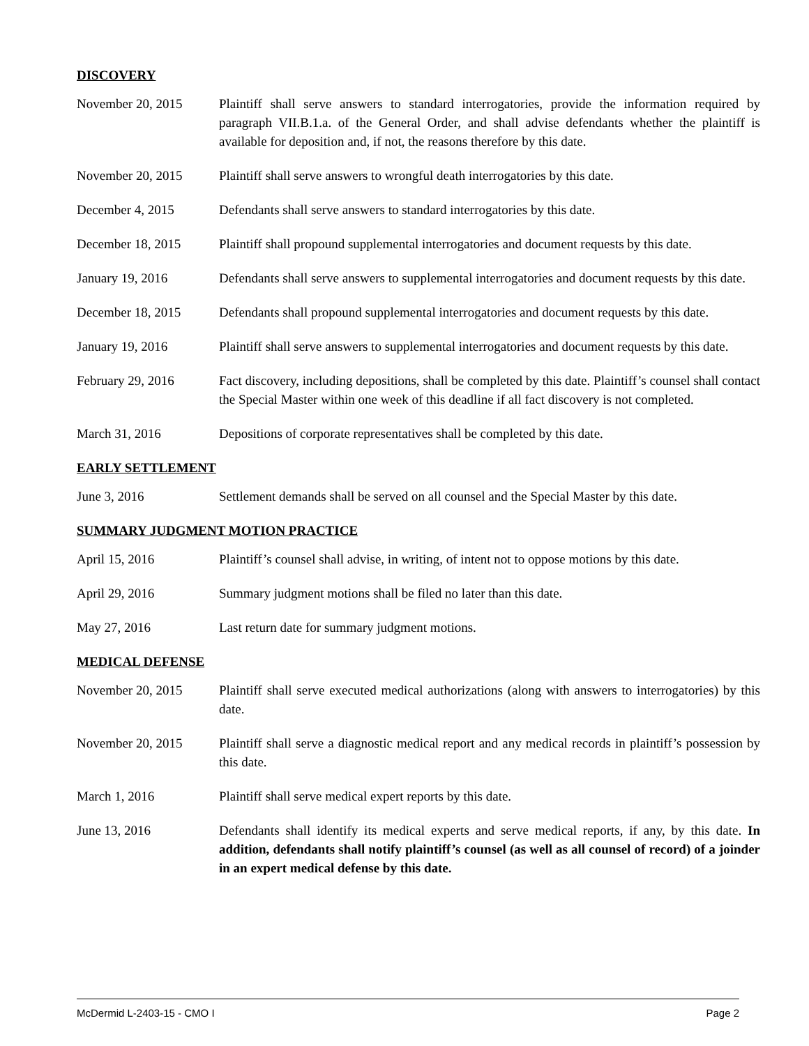DISCOVERY
November 20, 2015 Plaintiff shall serve answers to standard interrogatories, provide the information required by paragraph VII.B.1.a. of the General Order, and shall advise defendants whether the plaintiff is available for deposition and, if not, the reasons therefore by this date.
November 20, 2015 Plaintiff shall serve answers to wrongful death interrogatories by this date.
December 4, 2015 Defendants shall serve answers to standard interrogatories by this date.
December 18, 2015 Plaintiff shall propound supplemental interrogatories and document requests by this date.
January 19, 2016 Defendants shall serve answers to supplemental interrogatories and document requests by this date.
December 18, 2015 Defendants shall propound supplemental interrogatories and document requests by this date.
January 19, 2016 Plaintiff shall serve answers to supplemental interrogatories and document requests by this date.
February 29, 2016 Fact discovery, including depositions, shall be completed by this date. Plaintiff’s counsel shall contact the Special Master within one week of this deadline if all fact discovery is not completed.
March 31, 2016 Depositions of corporate representatives shall be completed by this date.
EARLY SETTLEMENT
June 3, 2016 Settlement demands shall be served on all counsel and the Special Master by this date.
SUMMARY JUDGMENT MOTION PRACTICE
April 15, 2016 Plaintiff’s counsel shall advise, in writing, of intent not to oppose motions by this date.
April 29, 2016 Summary judgment motions shall be filed no later than this date.
May 27, 2016 Last return date for summary judgment motions.
MEDICAL DEFENSE
November 20, 2015 Plaintiff shall serve executed medical authorizations (along with answers to interrogatories) by this date.
November 20, 2015 Plaintiff shall serve a diagnostic medical report and any medical records in plaintiff’s possession by this date.
March 1, 2016 Plaintiff shall serve medical expert reports by this date.
June 13, 2016 Defendants shall identify its medical experts and serve medical reports, if any, by this date. In addition, defendants shall notify plaintiff’s counsel (as well as all counsel of record) of a joinder in an expert medical defense by this date.
McDermid L-2403-15 - CMO I Page 2